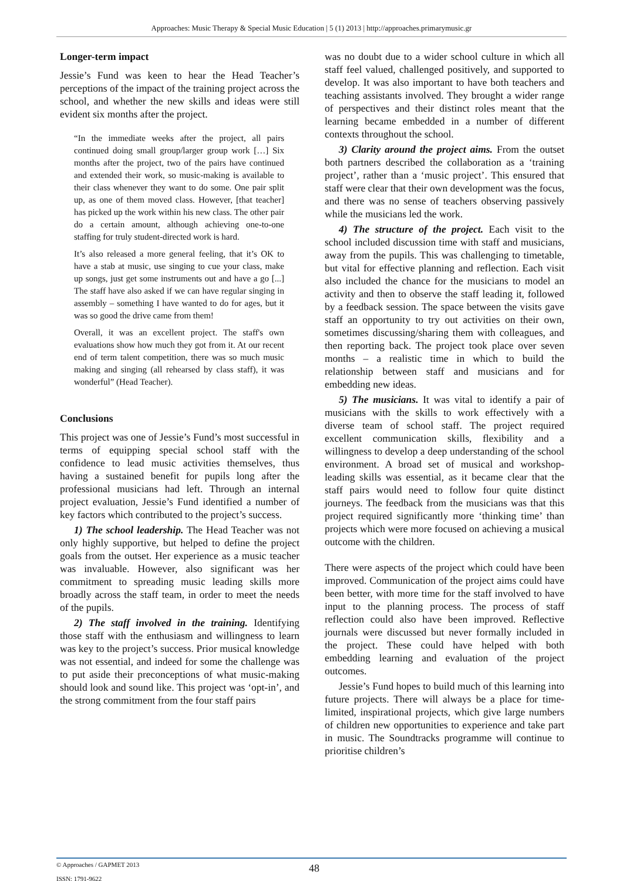Approaches: Music Therapy & Special Music Education | 5 (1) 2013 | http://approaches.primarymusic.gr
Longer-term impact
Jessie’s Fund was keen to hear the Head Teacher’s perceptions of the impact of the training project across the school, and whether the new skills and ideas were still evident six months after the project.
“In the immediate weeks after the project, all pairs continued doing small group/larger group work […] Six months after the project, two of the pairs have continued and extended their work, so music-making is available to their class whenever they want to do some. One pair split up, as one of them moved class. However, [that teacher] has picked up the work within his new class. The other pair do a certain amount, although achieving one-to-one staffing for truly student-directed work is hard.
It’s also released a more general feeling, that it’s OK to have a stab at music, use singing to cue your class, make up songs, just get some instruments out and have a go [...] The staff have also asked if we can have regular singing in assembly – something I have wanted to do for ages, but it was so good the drive came from them!
Overall, it was an excellent project. The staff's own evaluations show how much they got from it. At our recent end of term talent competition, there was so much music making and singing (all rehearsed by class staff), it was wonderful” (Head Teacher).
Conclusions
This project was one of Jessie’s Fund’s most successful in terms of equipping special school staff with the confidence to lead music activities themselves, thus having a sustained benefit for pupils long after the professional musicians had left. Through an internal project evaluation, Jessie’s Fund identified a number of key factors which contributed to the project’s success.
1) The school leadership. The Head Teacher was not only highly supportive, but helped to define the project goals from the outset. Her experience as a music teacher was invaluable. However, also significant was her commitment to spreading music leading skills more broadly across the staff team, in order to meet the needs of the pupils.
2) The staff involved in the training. Identifying those staff with the enthusiasm and willingness to learn was key to the project’s success. Prior musical knowledge was not essential, and indeed for some the challenge was to put aside their preconceptions of what music-making should look and sound like. This project was ‘opt-in’, and the strong commitment from the four staff pairs
was no doubt due to a wider school culture in which all staff feel valued, challenged positively, and supported to develop. It was also important to have both teachers and teaching assistants involved. They brought a wider range of perspectives and their distinct roles meant that the learning became embedded in a number of different contexts throughout the school.
3) Clarity around the project aims. From the outset both partners described the collaboration as a ‘training project’, rather than a ‘music project’. This ensured that staff were clear that their own development was the focus, and there was no sense of teachers observing passively while the musicians led the work.
4) The structure of the project. Each visit to the school included discussion time with staff and musicians, away from the pupils. This was challenging to timetable, but vital for effective planning and reflection. Each visit also included the chance for the musicians to model an activity and then to observe the staff leading it, followed by a feedback session. The space between the visits gave staff an opportunity to try out activities on their own, sometimes discussing/sharing them with colleagues, and then reporting back. The project took place over seven months – a realistic time in which to build the relationship between staff and musicians and for embedding new ideas.
5) The musicians. It was vital to identify a pair of musicians with the skills to work effectively with a diverse team of school staff. The project required excellent communication skills, flexibility and a willingness to develop a deep understanding of the school environment. A broad set of musical and workshop-leading skills was essential, as it became clear that the staff pairs would need to follow four quite distinct journeys. The feedback from the musicians was that this project required significantly more ‘thinking time’ than projects which were more focused on achieving a musical outcome with the children.
There were aspects of the project which could have been improved. Communication of the project aims could have been better, with more time for the staff involved to have input to the planning process. The process of staff reflection could also have been improved. Reflective journals were discussed but never formally included in the project. These could have helped with both embedding learning and evaluation of the project outcomes.
Jessie’s Fund hopes to build much of this learning into future projects. There will always be a place for time-limited, inspirational projects, which give large numbers of children new opportunities to experience and take part in music. The Soundtracks programme will continue to prioritise children’s
© Approaches / GAPMET 2013
ISSN: 1791-9622
48